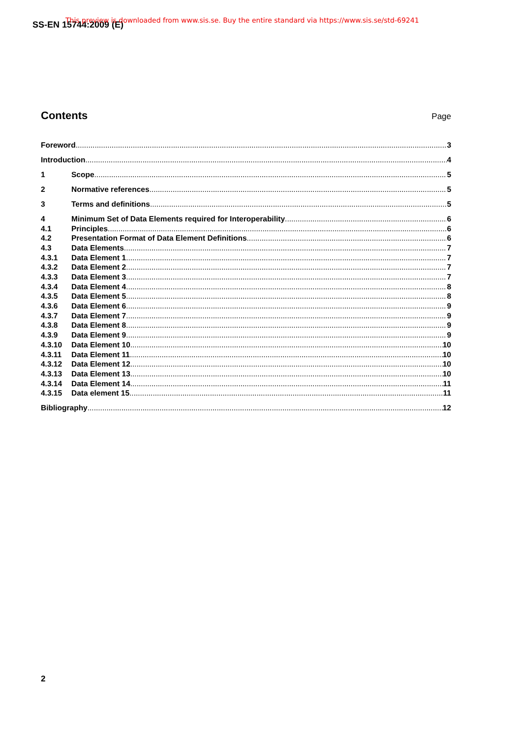SS-EN 15744:2009 (E)
This preview is downloaded from www.sis.se. Buy the entire standard via https://www.sis.se/std-69241
Contents Page
Foreword 3
Introduction 4
1 Scope 5
2 Normative references 5
3 Terms and definitions 5
4 Minimum Set of Data Elements required for Interoperability 6
4.1 Principles 6
4.2 Presentation Format of Data Element Definitions 6
4.3 Data Elements 7
4.3.1 Data Element 1 7
4.3.2 Data Element 2 7
4.3.3 Data Element 3 7
4.3.4 Data Element 4 8
4.3.5 Data Element 5 8
4.3.6 Data Element 6 9
4.3.7 Data Element 7 9
4.3.8 Data Element 8 9
4.3.9 Data Element 9 9
4.3.10 Data Element 10 10
4.3.11 Data Element 11 10
4.3.12 Data Element 12 10
4.3.13 Data Element 13 10
4.3.14 Data Element 14 11
4.3.15 Data element 15 11
Bibliography 12
2